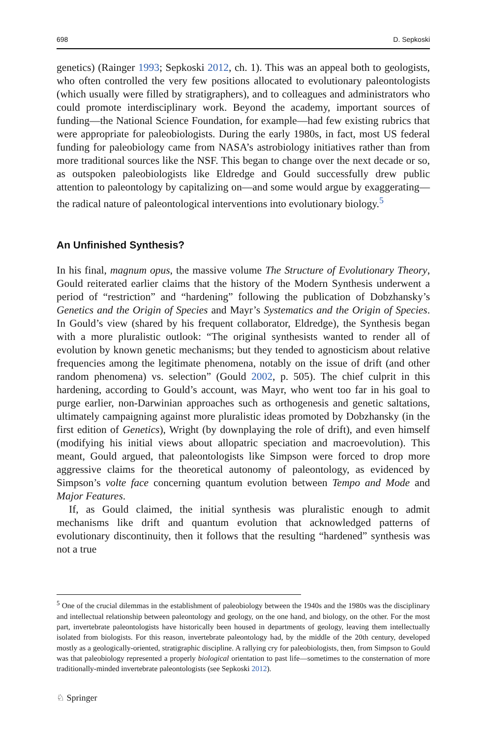698 D. Sepkoski
genetics) (Rainger 1993; Sepkoski 2012, ch. 1). This was an appeal both to geologists, who often controlled the very few positions allocated to evolutionary paleontologists (which usually were filled by stratigraphers), and to colleagues and administrators who could promote interdisciplinary work. Beyond the academy, important sources of funding—the National Science Foundation, for example—had few existing rubrics that were appropriate for paleobiologists. During the early 1980s, in fact, most US federal funding for paleobiology came from NASA’s astrobiology initiatives rather than from more traditional sources like the NSF. This began to change over the next decade or so, as outspoken paleobiologists like Eldredge and Gould successfully drew public attention to paleontology by capitalizing on—and some would argue by exaggerating—the radical nature of paleontological interventions into evolutionary biology.<sup>5</sup>
An Unfinished Synthesis?
In his final, magnum opus, the massive volume The Structure of Evolutionary Theory, Gould reiterated earlier claims that the history of the Modern Synthesis underwent a period of “restriction” and “hardening” following the publication of Dobzhansky’s Genetics and the Origin of Species and Mayr’s Systematics and the Origin of Species. In Gould’s view (shared by his frequent collaborator, Eldredge), the Synthesis began with a more pluralistic outlook: “The original synthesists wanted to render all of evolution by known genetic mechanisms; but they tended to agnosticism about relative frequencies among the legitimate phenomena, notably on the issue of drift (and other random phenomena) vs. selection” (Gould 2002, p. 505). The chief culprit in this hardening, according to Gould’s account, was Mayr, who went too far in his goal to purge earlier, non-Darwinian approaches such as orthogenesis and genetic saltations, ultimately campaigning against more pluralistic ideas promoted by Dobzhansky (in the first edition of Genetics), Wright (by downplaying the role of drift), and even himself (modifying his initial views about allopatric speciation and macroevolution). This meant, Gould argued, that paleontologists like Simpson were forced to drop more aggressive claims for the theoretical autonomy of paleontology, as evidenced by Simpson’s volte face concerning quantum evolution between Tempo and Mode and Major Features.
If, as Gould claimed, the initial synthesis was pluralistic enough to admit mechanisms like drift and quantum evolution that acknowledged patterns of evolutionary discontinuity, then it follows that the resulting “hardened” synthesis was not a true
<sup>5</sup> One of the crucial dilemmas in the establishment of paleobiology between the 1940s and the 1980s was the disciplinary and intellectual relationship between paleontology and geology, on the one hand, and biology, on the other. For the most part, invertebrate paleontologists have historically been housed in departments of geology, leaving them intellectually isolated from biologists. For this reason, invertebrate paleontology had, by the middle of the 20th century, developed mostly as a geologically-oriented, stratigraphic discipline. A rallying cry for paleobiologists, then, from Simpson to Gould was that paleobiology represented a properly biological orientation to past life—sometimes to the consternation of more traditionally-minded invertebrate paleontologists (see Sepkoski 2012).
♘ Springer